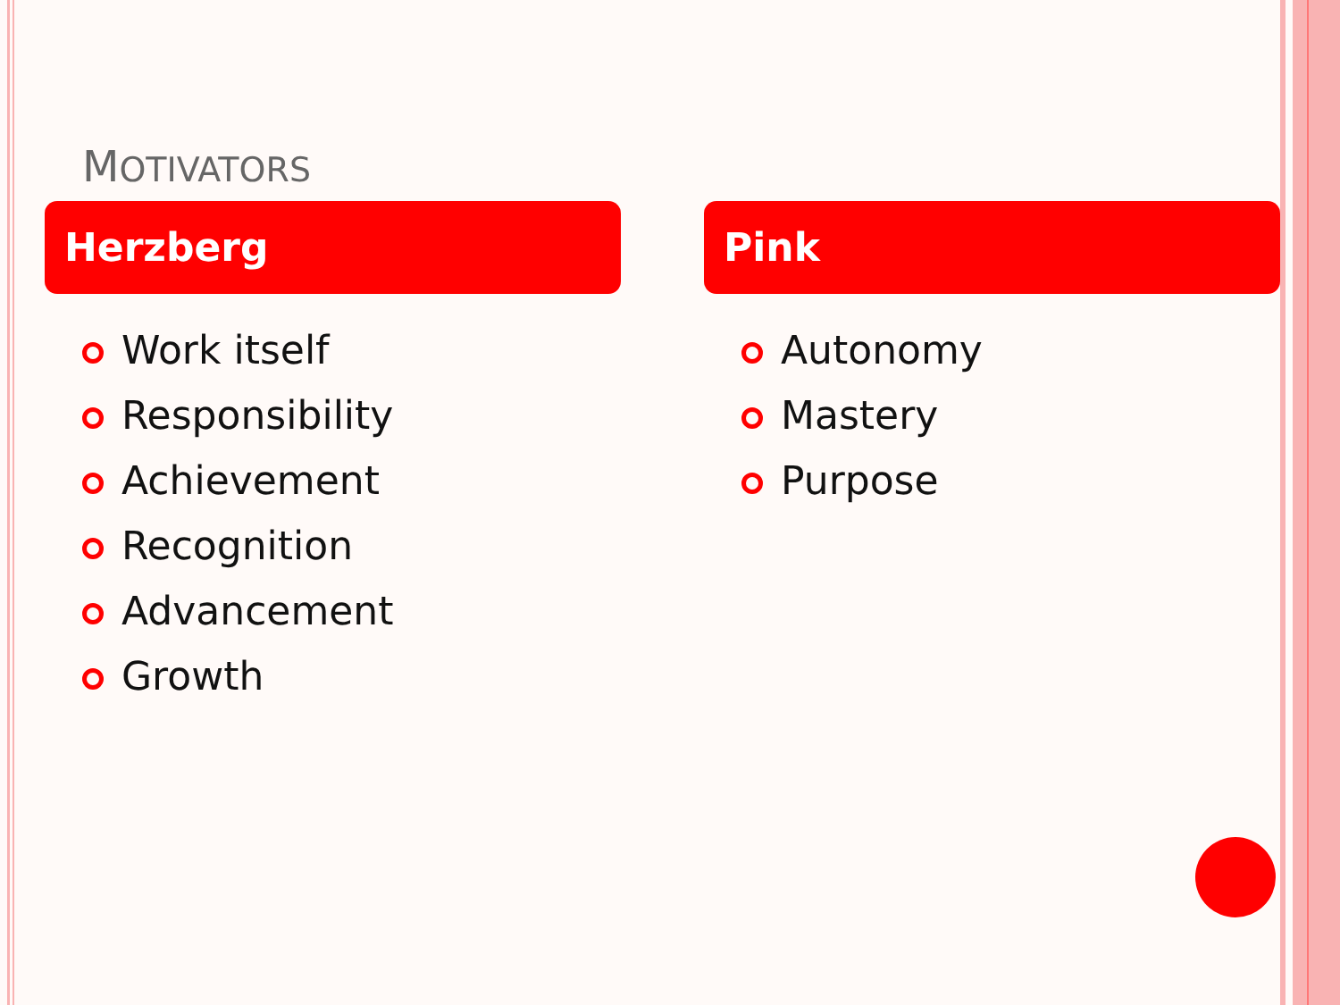MOTIVATORS
Herzberg
Work itself
Responsibility
Achievement
Recognition
Advancement
Growth
Pink
Autonomy
Mastery
Purpose